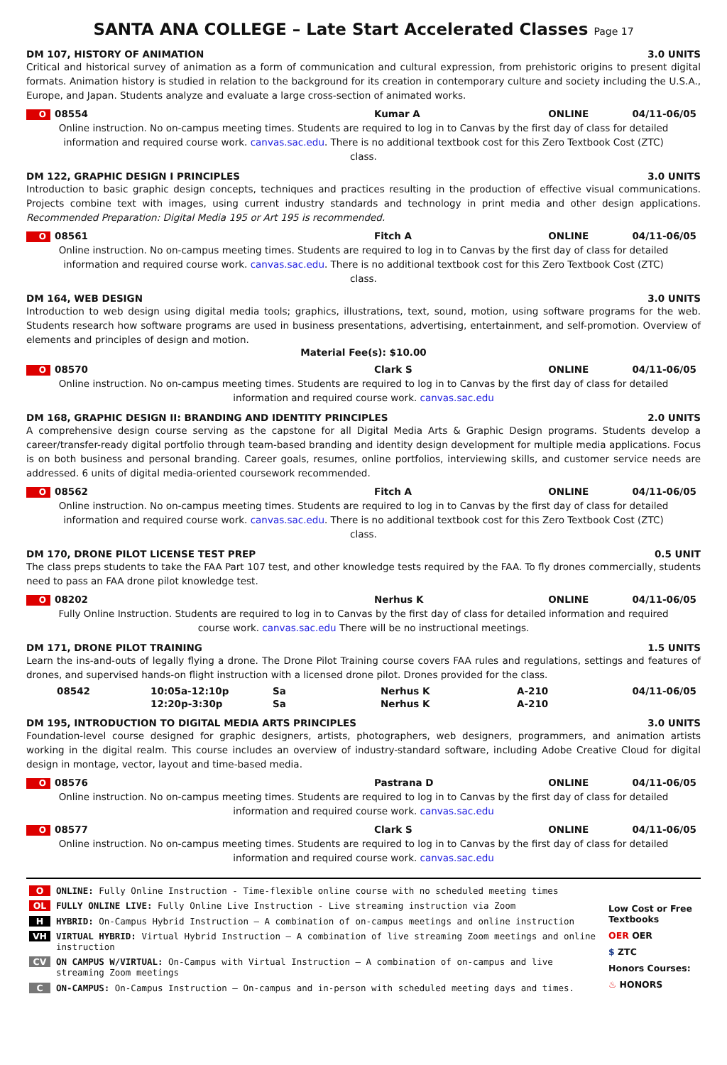SANTA ANA COLLEGE – Late Start Accelerated Classes Page 17
DM 107, HISTORY OF ANIMATION 3.0 UNITS
Critical and historical survey of animation as a form of communication and cultural expression, from prehistoric origins to present digital formats. Animation history is studied in relation to the background for its creation in contemporary culture and society including the U.S.A., Europe, and Japan. Students analyze and evaluate a large cross-section of animated works.
O 08554 Kumar A ONLINE 04/11-06/05
Online instruction. No on-campus meeting times. Students are required to log in to Canvas by the first day of class for detailed information and required course work. canvas.sac.edu. There is no additional textbook cost for this Zero Textbook Cost (ZTC) class.
DM 122, GRAPHIC DESIGN I PRINCIPLES 3.0 UNITS
Introduction to basic graphic design concepts, techniques and practices resulting in the production of effective visual communications. Projects combine text with images, using current industry standards and technology in print media and other design applications. Recommended Preparation: Digital Media 195 or Art 195 is recommended.
O 08561 Fitch A ONLINE 04/11-06/05
Online instruction. No on-campus meeting times. Students are required to log in to Canvas by the first day of class for detailed information and required course work. canvas.sac.edu. There is no additional textbook cost for this Zero Textbook Cost (ZTC) class.
DM 164, WEB DESIGN 3.0 UNITS
Introduction to web design using digital media tools; graphics, illustrations, text, sound, motion, using software programs for the web. Students research how software programs are used in business presentations, advertising, entertainment, and self-promotion. Overview of elements and principles of design and motion.
Material Fee(s): $10.00
O 08570 Clark S ONLINE 04/11-06/05
Online instruction. No on-campus meeting times. Students are required to log in to Canvas by the first day of class for detailed information and required course work. canvas.sac.edu
DM 168, GRAPHIC DESIGN II: BRANDING AND IDENTITY PRINCIPLES 2.0 UNITS
A comprehensive design course serving as the capstone for all Digital Media Arts & Graphic Design programs. Students develop a career/transfer-ready digital portfolio through team-based branding and identity design development for multiple media applications. Focus is on both business and personal branding. Career goals, resumes, online portfolios, interviewing skills, and customer service needs are addressed. 6 units of digital media-oriented coursework recommended.
O 08562 Fitch A ONLINE 04/11-06/05
Online instruction. No on-campus meeting times. Students are required to log in to Canvas by the first day of class for detailed information and required course work. canvas.sac.edu. There is no additional textbook cost for this Zero Textbook Cost (ZTC) class.
DM 170, DRONE PILOT LICENSE TEST PREP 0.5 UNIT
The class preps students to take the FAA Part 107 test, and other knowledge tests required by the FAA. To fly drones commercially, students need to pass an FAA drone pilot knowledge test.
O 08202 Nerhus K ONLINE 04/11-06/05
Fully Online Instruction. Students are required to log in to Canvas by the first day of class for detailed information and required course work. canvas.sac.edu There will be no instructional meetings.
DM 171, DRONE PILOT TRAINING 1.5 UNITS
Learn the ins-and-outs of legally flying a drone. The Drone Pilot Training course covers FAA rules and regulations, settings and features of drones, and supervised hands-on flight instruction with a licensed drone pilot. Drones provided for the class.
| | 08542 | 10:05a-12:10p | Sa | Nerhus K | A-210 | 04/11-06/05 |
| | | 12:20p-3:30p | Sa | Nerhus K | A-210 | |
DM 195, INTRODUCTION TO DIGITAL MEDIA ARTS PRINCIPLES 3.0 UNITS
Foundation-level course designed for graphic designers, artists, photographers, web designers, programmers, and animation artists working in the digital realm. This course includes an overview of industry-standard software, including Adobe Creative Cloud for digital design in montage, vector, layout and time-based media.
O 08576 Pastrana D ONLINE 04/11-06/05
Online instruction. No on-campus meeting times. Students are required to log in to Canvas by the first day of class for detailed information and required course work. canvas.sac.edu
O 08577 Clark S ONLINE 04/11-06/05
Online instruction. No on-campus meeting times. Students are required to log in to Canvas by the first day of class for detailed information and required course work. canvas.sac.edu
| O | ONLINE: Fully Online Instruction - Time-flexible online course with no scheduled meeting times |
| OL | FULLY ONLINE LIVE: Fully Online Live Instruction - Live streaming instruction via Zoom |
| H | HYBRID: On-Campus Hybrid Instruction – A combination of on-campus meetings and online instruction |
| VH | VIRTUAL HYBRID: Virtual Hybrid Instruction – A combination of live streaming Zoom meetings and online instruction |
| CV | ON CAMPUS W/VIRTUAL: On-Campus with Virtual Instruction – A combination of on-campus and live streaming Zoom meetings |
| C | ON-CAMPUS: On-Campus Instruction – On-campus and in-person with scheduled meeting days and times. |
Low Cost or Free Textbooks
OER OER
$ ZTC
Honors Courses:
♨ HONORS